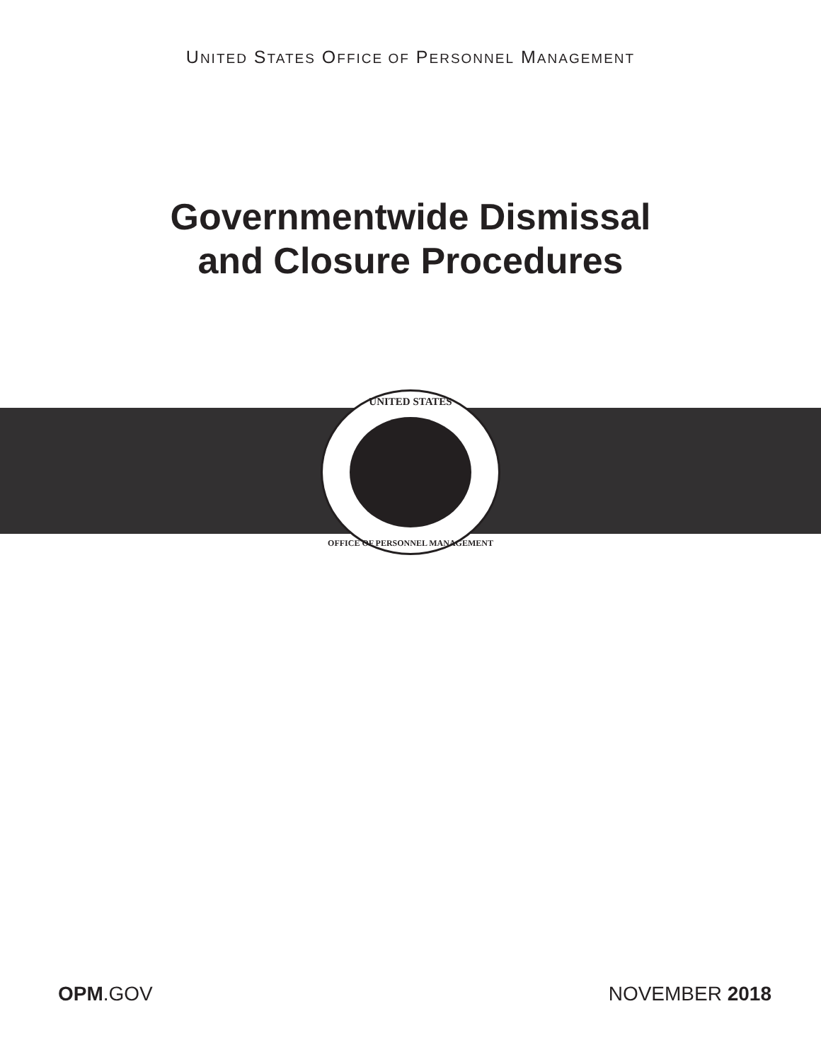UNITED STATES OFFICE OF PERSONNEL MANAGEMENT
Governmentwide Dismissal
and Closure Procedures
UNITED STATES
OFFICE OF PERSONNEL MANAGEMENT
OPM.GOV NOVEMBER 2018